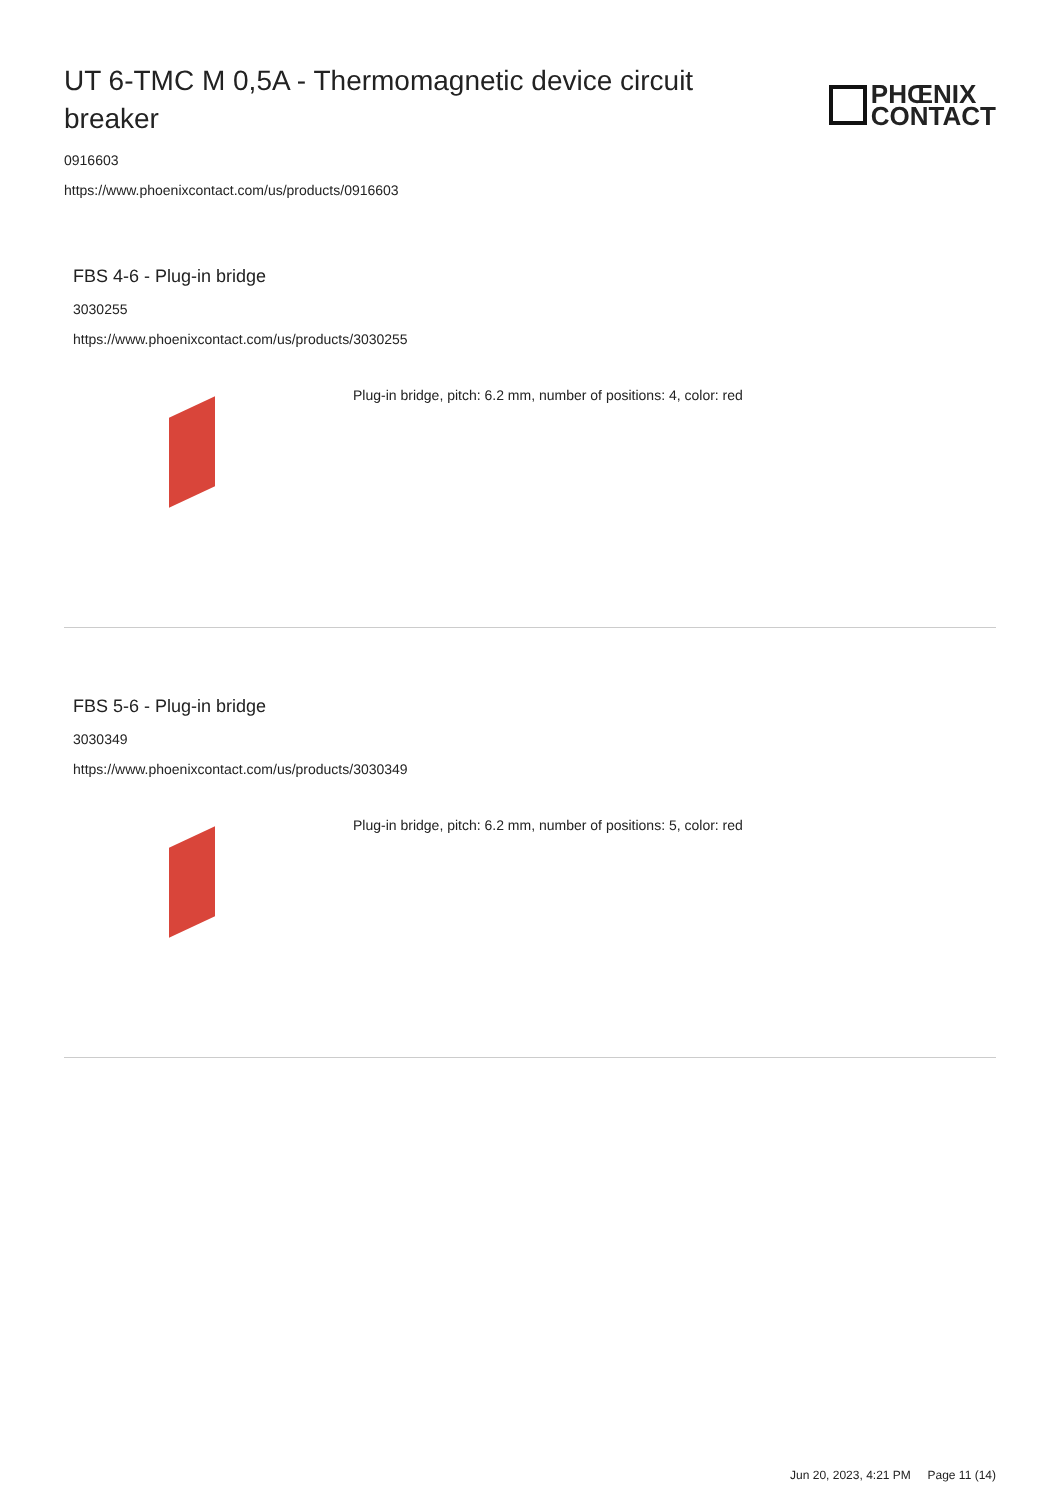UT 6-TMC M 0,5A - Thermomagnetic device circuit breaker
PHŒNIX
CONTACT
0916603
https://www.phoenixcontact.com/us/products/0916603
FBS 4-6 - Plug-in bridge
3030255
https://www.phoenixcontact.com/us/products/3030255
Plug-in bridge, pitch: 6.2 mm, number of positions: 4, color: red
FBS 5-6 - Plug-in bridge
3030349
https://www.phoenixcontact.com/us/products/3030349
Plug-in bridge, pitch: 6.2 mm, number of positions: 5, color: red
Jun 20, 2023, 4:21 PM Page 11 (14)